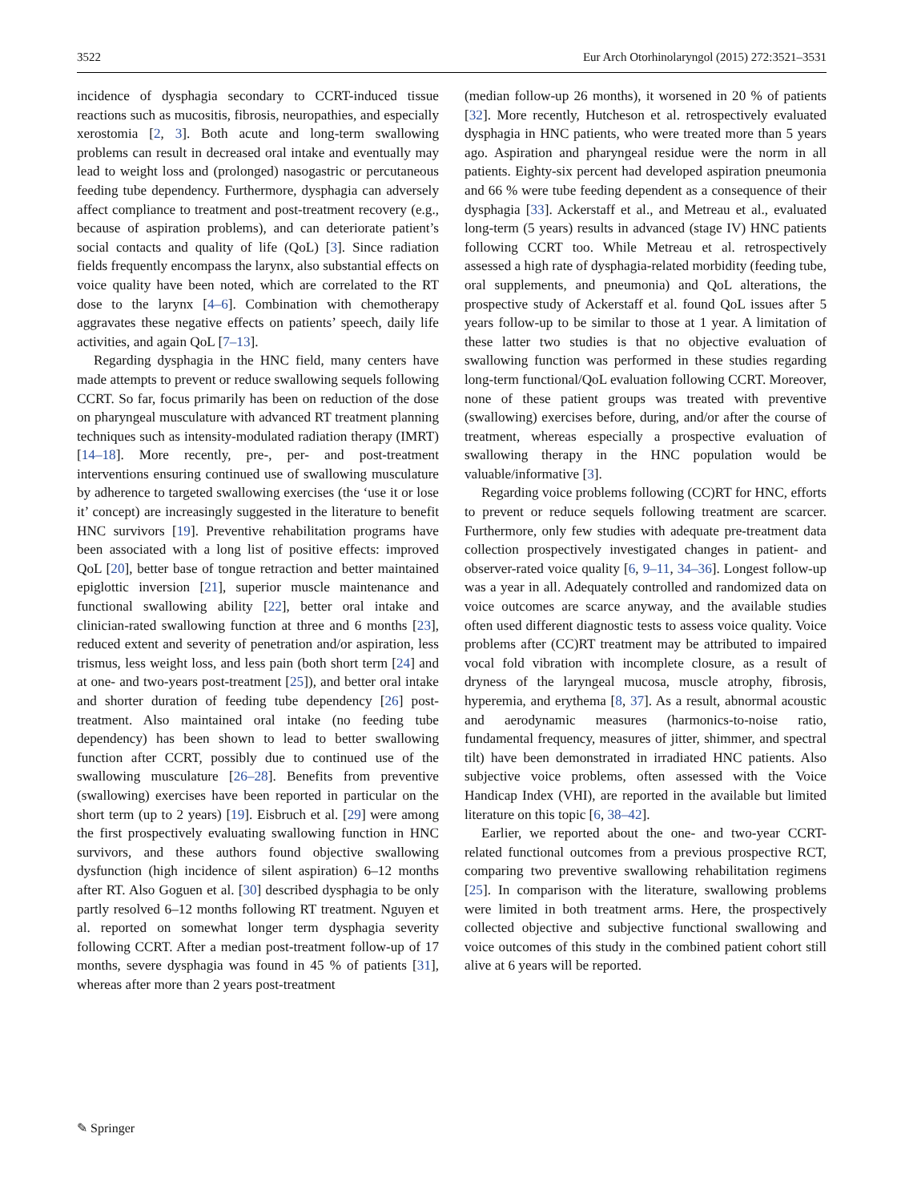3522 Eur Arch Otorhinolaryngol (2015) 272:3521–3531
incidence of dysphagia secondary to CCRT-induced tissue reactions such as mucositis, fibrosis, neuropathies, and especially xerostomia [2, 3]. Both acute and long-term swallowing problems can result in decreased oral intake and eventually may lead to weight loss and (prolonged) nasogastric or percutaneous feeding tube dependency. Furthermore, dysphagia can adversely affect compliance to treatment and post-treatment recovery (e.g., because of aspiration problems), and can deteriorate patient’s social contacts and quality of life (QoL) [3]. Since radiation fields frequently encompass the larynx, also substantial effects on voice quality have been noted, which are correlated to the RT dose to the larynx [4–6]. Combination with chemotherapy aggravates these negative effects on patients’ speech, daily life activities, and again QoL [7–13].
Regarding dysphagia in the HNC field, many centers have made attempts to prevent or reduce swallowing sequels following CCRT. So far, focus primarily has been on reduction of the dose on pharyngeal musculature with advanced RT treatment planning techniques such as intensity-modulated radiation therapy (IMRT) [14–18]. More recently, pre-, per- and post-treatment interventions ensuring continued use of swallowing musculature by adherence to targeted swallowing exercises (the ‘use it or lose it’ concept) are increasingly suggested in the literature to benefit HNC survivors [19]. Preventive rehabilitation programs have been associated with a long list of positive effects: improved QoL [20], better base of tongue retraction and better maintained epiglottic inversion [21], superior muscle maintenance and functional swallowing ability [22], better oral intake and clinician-rated swallowing function at three and 6 months [23], reduced extent and severity of penetration and/or aspiration, less trismus, less weight loss, and less pain (both short term [24] and at one- and two-years post-treatment [25]), and better oral intake and shorter duration of feeding tube dependency [26] post-treatment. Also maintained oral intake (no feeding tube dependency) has been shown to lead to better swallowing function after CCRT, possibly due to continued use of the swallowing musculature [26–28]. Benefits from preventive (swallowing) exercises have been reported in particular on the short term (up to 2 years) [19]. Eisbruch et al. [29] were among the first prospectively evaluating swallowing function in HNC survivors, and these authors found objective swallowing dysfunction (high incidence of silent aspiration) 6–12 months after RT. Also Goguen et al. [30] described dysphagia to be only partly resolved 6–12 months following RT treatment. Nguyen et al. reported on somewhat longer term dysphagia severity following CCRT. After a median post-treatment follow-up of 17 months, severe dysphagia was found in 45 % of patients [31], whereas after more than 2 years post-treatment
(median follow-up 26 months), it worsened in 20 % of patients [32]. More recently, Hutcheson et al. retrospectively evaluated dysphagia in HNC patients, who were treated more than 5 years ago. Aspiration and pharyngeal residue were the norm in all patients. Eighty-six percent had developed aspiration pneumonia and 66 % were tube feeding dependent as a consequence of their dysphagia [33]. Ackerstaff et al., and Metreau et al., evaluated long-term (5 years) results in advanced (stage IV) HNC patients following CCRT too. While Metreau et al. retrospectively assessed a high rate of dysphagia-related morbidity (feeding tube, oral supplements, and pneumonia) and QoL alterations, the prospective study of Ackerstaff et al. found QoL issues after 5 years follow-up to be similar to those at 1 year. A limitation of these latter two studies is that no objective evaluation of swallowing function was performed in these studies regarding long-term functional/QoL evaluation following CCRT. Moreover, none of these patient groups was treated with preventive (swallowing) exercises before, during, and/or after the course of treatment, whereas especially a prospective evaluation of swallowing therapy in the HNC population would be valuable/informative [3].
Regarding voice problems following (CC)RT for HNC, efforts to prevent or reduce sequels following treatment are scarcer. Furthermore, only few studies with adequate pre-treatment data collection prospectively investigated changes in patient- and observer-rated voice quality [6, 9–11, 34–36]. Longest follow-up was a year in all. Adequately controlled and randomized data on voice outcomes are scarce anyway, and the available studies often used different diagnostic tests to assess voice quality. Voice problems after (CC)RT treatment may be attributed to impaired vocal fold vibration with incomplete closure, as a result of dryness of the laryngeal mucosa, muscle atrophy, fibrosis, hyperemia, and erythema [8, 37]. As a result, abnormal acoustic and aerodynamic measures (harmonics-to-noise ratio, fundamental frequency, measures of jitter, shimmer, and spectral tilt) have been demonstrated in irradiated HNC patients. Also subjective voice problems, often assessed with the Voice Handicap Index (VHI), are reported in the available but limited literature on this topic [6, 38–42].
Earlier, we reported about the one- and two-year CCRT-related functional outcomes from a previous prospective RCT, comparing two preventive swallowing rehabilitation regimens [25]. In comparison with the literature, swallowing problems were limited in both treatment arms. Here, the prospectively collected objective and subjective functional swallowing and voice outcomes of this study in the combined patient cohort still alive at 6 years will be reported.
✎ Springer